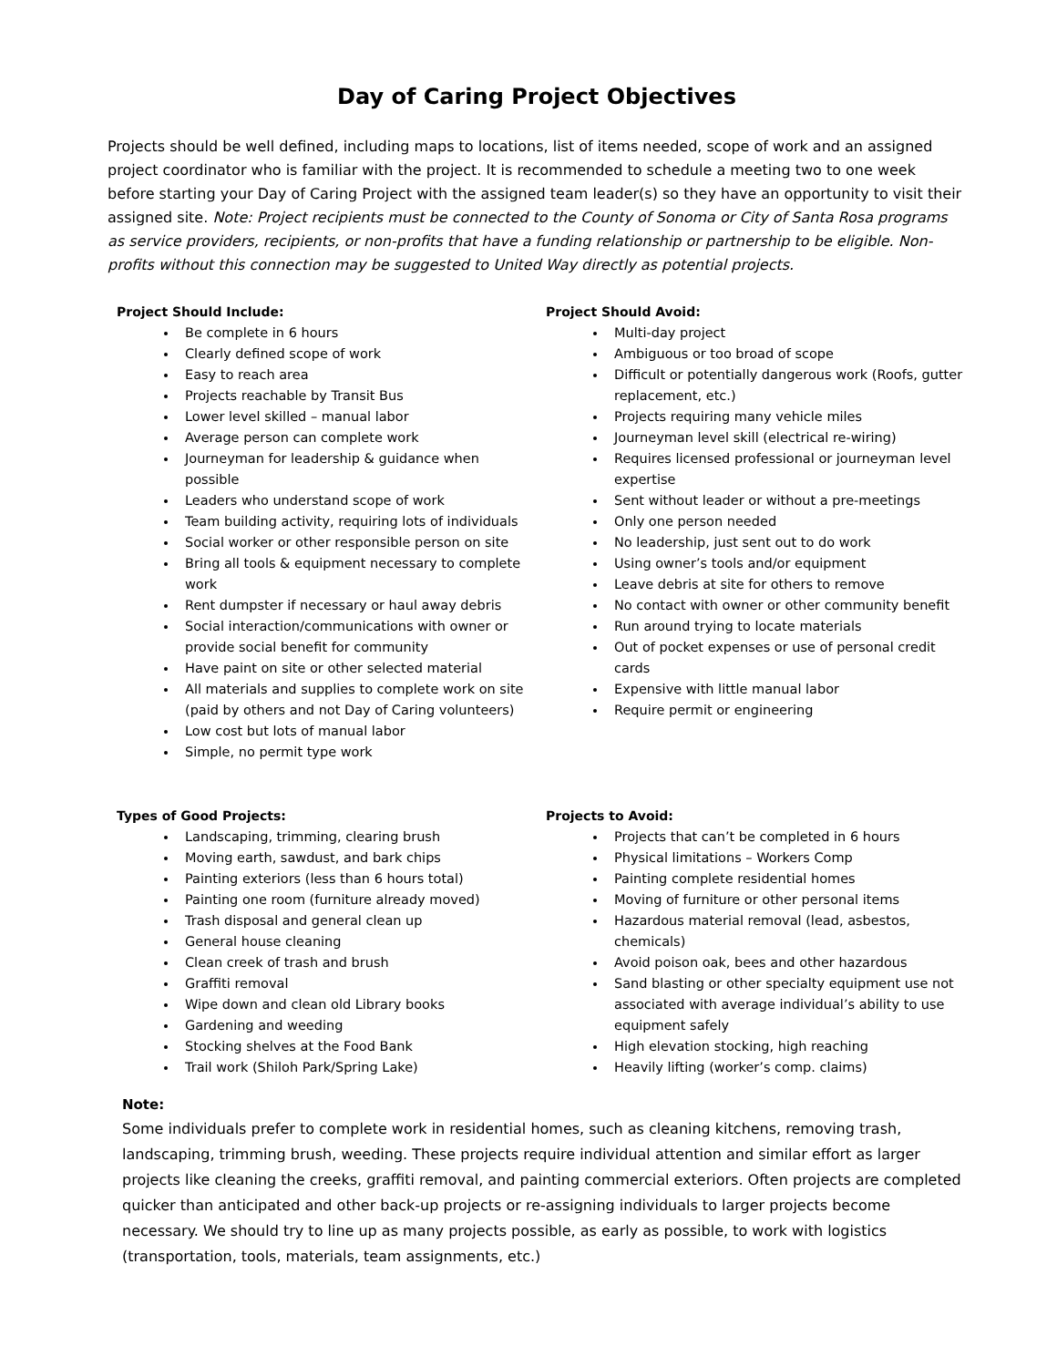Day of Caring Project Objectives
Projects should be well defined, including maps to locations, list of items needed, scope of work and an assigned project coordinator who is familiar with the project. It is recommended to schedule a meeting two to one week before starting your Day of Caring Project with the assigned team leader(s) so they have an opportunity to visit their assigned site. Note: Project recipients must be connected to the County of Sonoma or City of Santa Rosa programs as service providers, recipients, or non-profits that have a funding relationship or partnership to be eligible. Non-profits without this connection may be suggested to United Way directly as potential projects.
Project Should Include:
Be complete in 6 hours
Clearly defined scope of work
Easy to reach area
Projects reachable by Transit Bus
Lower level skilled – manual labor
Average person can complete work
Journeyman for leadership & guidance when possible
Leaders who understand scope of work
Team building activity, requiring lots of individuals
Social worker or other responsible person on site
Bring all tools & equipment necessary to complete work
Rent dumpster if necessary or haul away debris
Social interaction/communications with owner or provide social benefit for community
Have paint on site or other selected material
All materials and supplies to complete work on site (paid by others and not Day of Caring volunteers)
Low cost but lots of manual labor
Simple, no permit type work
Project Should Avoid:
Multi-day project
Ambiguous or too broad of scope
Difficult or potentially dangerous work (Roofs, gutter replacement, etc.)
Projects requiring many vehicle miles
Journeyman level skill (electrical re-wiring)
Requires licensed professional or journeyman level expertise
Sent without leader or without a pre-meetings
Only one person needed
No leadership, just sent out to do work
Using owner’s tools and/or equipment
Leave debris at site for others to remove
No contact with owner or other community benefit
Run around trying to locate materials
Out of pocket expenses or use of personal credit cards
Expensive with little manual labor
Require permit or engineering
Types of Good Projects:
Landscaping, trimming, clearing brush
Moving earth, sawdust, and bark chips
Painting exteriors (less than 6 hours total)
Painting one room (furniture already moved)
Trash disposal and general clean up
General house cleaning
Clean creek of trash and brush
Graffiti removal
Wipe down and clean old Library books
Gardening and weeding
Stocking shelves at the Food Bank
Trail work (Shiloh Park/Spring Lake)
Projects to Avoid:
Projects that can’t be completed in 6 hours
Physical limitations – Workers Comp
Painting complete residential homes
Moving of furniture or other personal items
Hazardous material removal (lead, asbestos, chemicals)
Avoid poison oak, bees and other hazardous
Sand blasting or other specialty equipment use not associated with average individual’s ability to use equipment safely
High elevation stocking, high reaching
Heavily lifting (worker’s comp. claims)
Note:
Some individuals prefer to complete work in residential homes, such as cleaning kitchens, removing trash, landscaping, trimming brush, weeding. These projects require individual attention and similar effort as larger projects like cleaning the creeks, graffiti removal, and painting commercial exteriors. Often projects are completed quicker than anticipated and other back-up projects or re-assigning individuals to larger projects become necessary. We should try to line up as many projects possible, as early as possible, to work with logistics (transportation, tools, materials, team assignments, etc.)